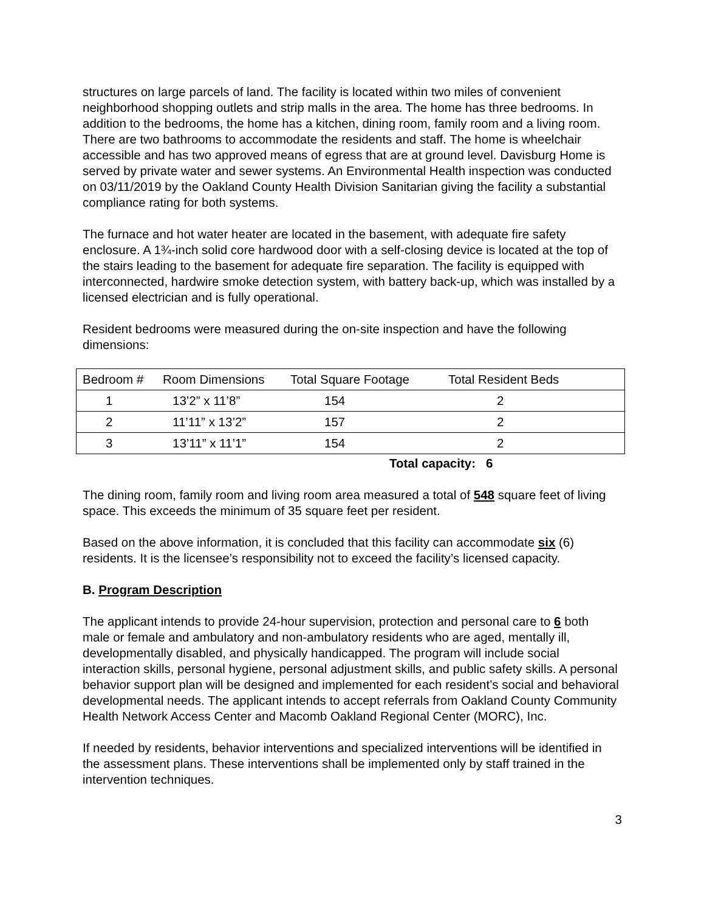structures on large parcels of land. The facility is located within two miles of convenient neighborhood shopping outlets and strip malls in the area. The home has three bedrooms. In addition to the bedrooms, the home has a kitchen, dining room, family room and a living room. There are two bathrooms to accommodate the residents and staff. The home is wheelchair accessible and has two approved means of egress that are at ground level. Davisburg Home is served by private water and sewer systems. An Environmental Health inspection was conducted on 03/11/2019 by the Oakland County Health Division Sanitarian giving the facility a substantial compliance rating for both systems.
The furnace and hot water heater are located in the basement, with adequate fire safety enclosure. A 1¾-inch solid core hardwood door with a self-closing device is located at the top of the stairs leading to the basement for adequate fire separation. The facility is equipped with interconnected, hardwire smoke detection system, with battery back-up, which was installed by a licensed electrician and is fully operational.
Resident bedrooms were measured during the on-site inspection and have the following dimensions:
| Bedroom # | Room Dimensions | Total Square Footage | Total Resident Beds |
| 1 | 13’2” x 11’8” | 154 | 2 |
| 2 | 11’11” x 13’2” | 157 | 2 |
| 3 | 13’11” x 11’1” | 154 | 2 |
Total capacity: 6
The dining room, family room and living room area measured a total of 548 square feet of living space. This exceeds the minimum of 35 square feet per resident.
Based on the above information, it is concluded that this facility can accommodate six (6) residents. It is the licensee’s responsibility not to exceed the facility’s licensed capacity.
B. Program Description
The applicant intends to provide 24-hour supervision, protection and personal care to 6 both male or female and ambulatory and non-ambulatory residents who are aged, mentally ill, developmentally disabled, and physically handicapped. The program will include social interaction skills, personal hygiene, personal adjustment skills, and public safety skills. A personal behavior support plan will be designed and implemented for each resident’s social and behavioral developmental needs. The applicant intends to accept referrals from Oakland County Community Health Network Access Center and Macomb Oakland Regional Center (MORC), Inc.
If needed by residents, behavior interventions and specialized interventions will be identified in the assessment plans. These interventions shall be implemented only by staff trained in the intervention techniques.
3